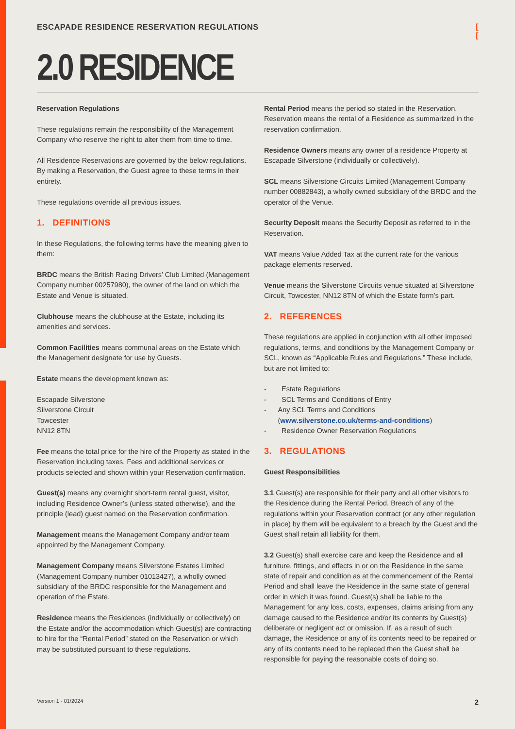ESCAPADE RESIDENCE RESERVATION REGULATIONS [
[
2.0 RESIDENCE
Reservation Regulations
These regulations remain the responsibility of the Management Company who reserve the right to alter them from time to time.
All Residence Reservations are governed by the below regulations. By making a Reservation, the Guest agree to these terms in their entirety.
These regulations override all previous issues.
1. DEFINITIONS
In these Regulations, the following terms have the meaning given to them:
BRDC means the British Racing Drivers’ Club Limited (Management Company number 00257980), the owner of the land on which the Estate and Venue is situated.
Clubhouse means the clubhouse at the Estate, including its amenities and services.
Common Facilities means communal areas on the Estate which the Management designate for use by Guests.
Estate means the development known as:
Escapade Silverstone
Silverstone Circuit
Towcester
NN12 8TN
Fee means the total price for the hire of the Property as stated in the Reservation including taxes, Fees and additional services or products selected and shown within your Reservation confirmation.
Guest(s) means any overnight short-term rental guest, visitor, including Residence Owner’s (unless stated otherwise), and the principle (lead) guest named on the Reservation confirmation.
Management means the Management Company and/or team appointed by the Management Company.
Management Company means Silverstone Estates Limited (Management Company number 01013427), a wholly owned subsidiary of the BRDC responsible for the Management and operation of the Estate.
Residence means the Residences (individually or collectively) on the Estate and/or the accommodation which Guest(s) are contracting to hire for the “Rental Period” stated on the Reservation or which may be substituted pursuant to these regulations.
Rental Period means the period so stated in the Reservation. Reservation means the rental of a Residence as summarized in the reservation confirmation.
Residence Owners means any owner of a residence Property at Escapade Silverstone (individually or collectively).
SCL means Silverstone Circuits Limited (Management Company number 00882843), a wholly owned subsidiary of the BRDC and the operator of the Venue.
Security Deposit means the Security Deposit as referred to in the Reservation.
VAT means Value Added Tax at the current rate for the various package elements reserved.
Venue means the Silverstone Circuits venue situated at Silverstone Circuit, Towcester, NN12 8TN of which the Estate form’s part.
2. REFERENCES
These regulations are applied in conjunction with all other imposed regulations, terms, and conditions by the Management Company or SCL, known as “Applicable Rules and Regulations.” These include, but are not limited to:
- Estate Regulations
- SCL Terms and Conditions of Entry
- Any SCL Terms and Conditions (www.silverstone.co.uk/terms-and-conditions)
- Residence Owner Reservation Regulations
3. REGULATIONS
Guest Responsibilities
3.1 Guest(s) are responsible for their party and all other visitors to the Residence during the Rental Period. Breach of any of the regulations within your Reservation contract (or any other regulation in place) by them will be equivalent to a breach by the Guest and the Guest shall retain all liability for them.
3.2 Guest(s) shall exercise care and keep the Residence and all furniture, fittings, and effects in or on the Residence in the same state of repair and condition as at the commencement of the Rental Period and shall leave the Residence in the same state of general order in which it was found. Guest(s) shall be liable to the Management for any loss, costs, expenses, claims arising from any damage caused to the Residence and/or its contents by Guest(s) deliberate or negligent act or omission. If, as a result of such damage, the Residence or any of its contents need to be repaired or any of its contents need to be replaced then the Guest shall be responsible for paying the reasonable costs of doing so.
Version 1 - 01/2024 2